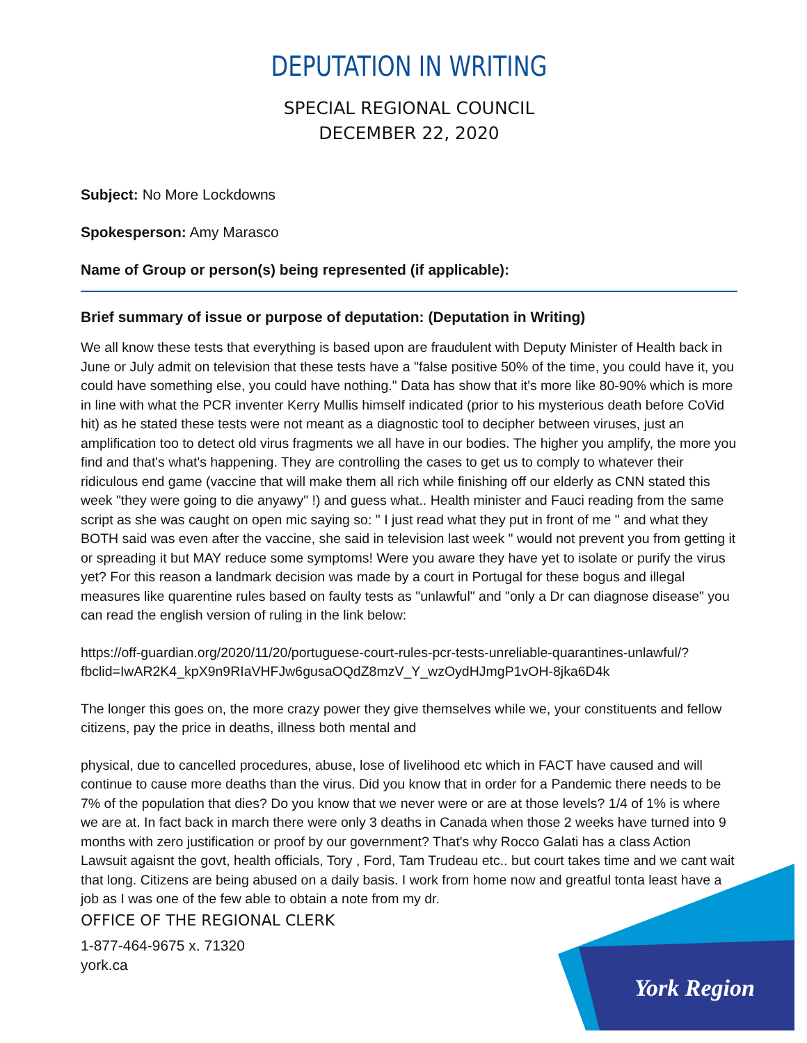York Region
DEPUTATION IN WRITING
SPECIAL REGIONAL COUNCIL
DECEMBER 22, 2020
Subject: No More Lockdowns
Spokesperson: Amy Marasco
Name of Group or person(s) being represented (if applicable):
Brief summary of issue or purpose of deputation: (Deputation in Writing)
We all know these tests that everything is based upon are fraudulent with Deputy Minister of Health back in June or July admit on television that these tests have a "false positive 50% of the time, you could have it, you could have something else, you could have nothing." Data has show that it's more like 80-90% which is more in line with what the PCR inventer Kerry Mullis himself indicated (prior to his mysterious death before CoVid hit) as he stated these tests were not meant as a diagnostic tool to decipher between viruses, just an amplification too to detect old virus fragments we all have in our bodies. The higher you amplify, the more you find and that's what's happening. They are controlling the cases to get us to comply to whatever their ridiculous end game (vaccine that will make them all rich while finishing off our elderly as CNN stated this week "they were going to die anyawy" !) and guess what.. Health minister and Fauci reading from the same script as she was caught on open mic saying so: " I just read what they put in front of me " and what they BOTH said was even after the vaccine, she said in television last week " would not prevent you from getting it or spreading it but MAY reduce some symptoms! Were you aware they have yet to isolate or purify the virus yet? For this reason a landmark decision was made by a court in Portugal for these bogus and illegal measures like quarentine rules based on faulty tests as "unlawful" and "only a Dr can diagnose disease" you can read the english version of ruling in the link below:
https://off-guardian.org/2020/11/20/portuguese-court-rules-pcr-tests-unreliable-quarantines-unlawful/?fbclid=IwAR2K4_kpX9n9RIaVHFJw6gusaOQdZ8mzV_Y_wzOydHJmgP1vOH-8jka6D4k
The longer this goes on, the more crazy power they give themselves while we, your constituents and fellow citizens, pay the price in deaths, illness both mental and
physical, due to cancelled procedures, abuse, lose of livelihood etc which in FACT have caused and will continue to cause more deaths than the virus. Did you know that in order for a Pandemic there needs to be 7% of the population that dies? Do you know that we never were or are at those levels? 1/4 of 1% is where we are at. In fact back in march there were only 3 deaths in Canada when those 2 weeks have turned into 9 months with zero justification or proof by our government? That's why Rocco Galati has a class Action Lawsuit agaisnt the govt, health officials, Tory , Ford, Tam Trudeau etc.. but court takes time and we cant wait that long. Citizens are being abused on a daily basis. I work from home now and greatful tonta least have a job as I was one of the few able to obtain a note from my dr.
OFFICE OF THE REGIONAL CLERK
1-877-464-9675 x. 71320
york.ca